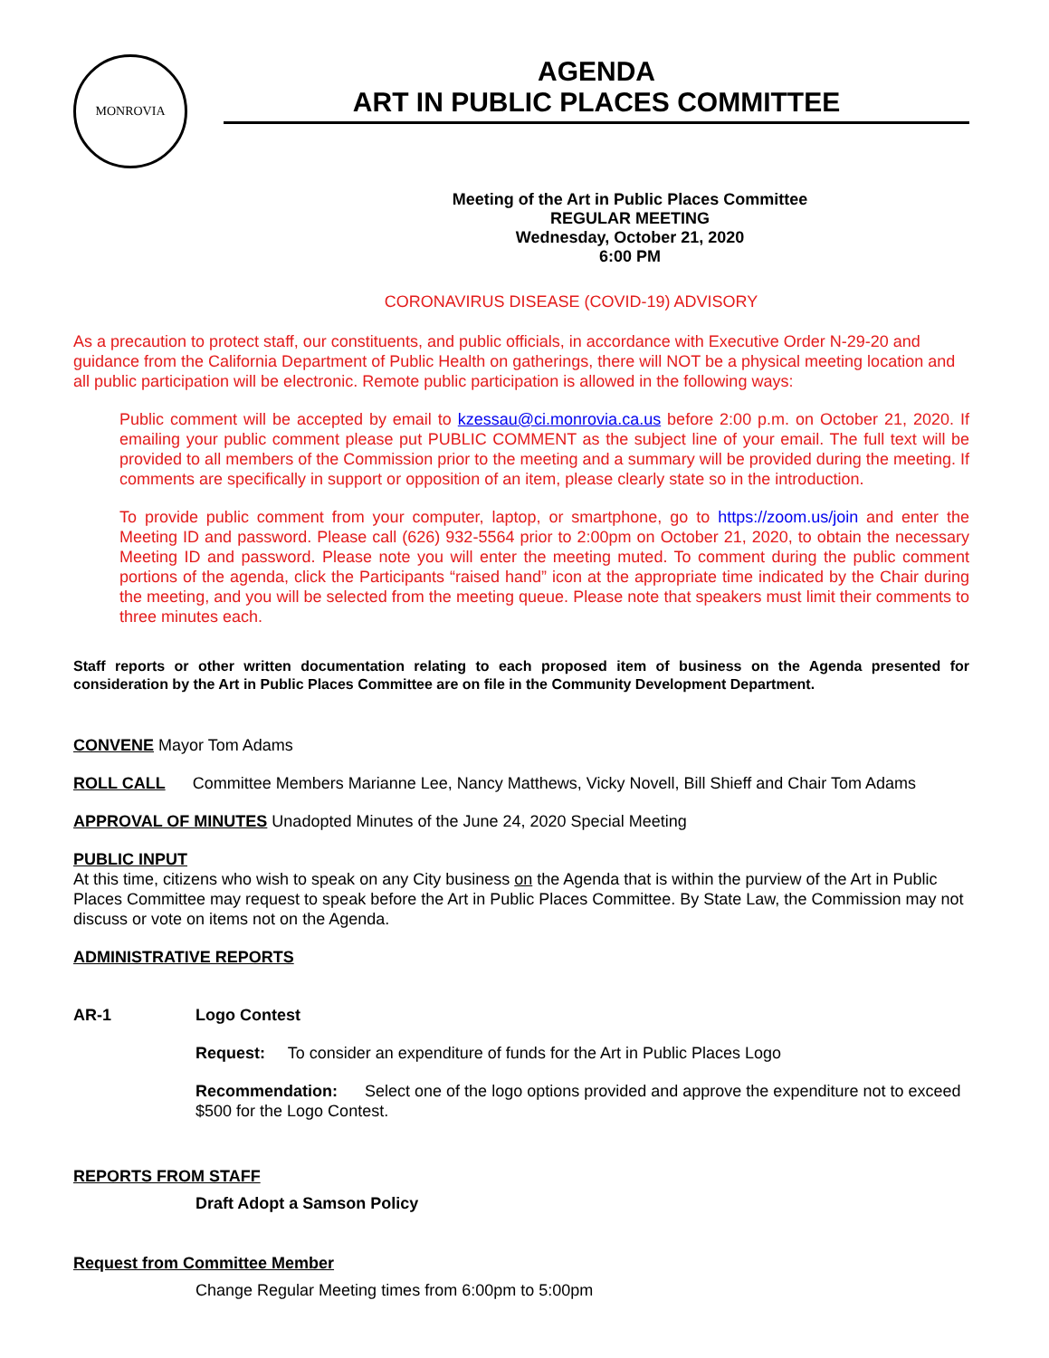MONROVIA
AGENDA
ART IN PUBLIC PLACES COMMITTEE
Meeting of the Art in Public Places Committee
REGULAR MEETING
Wednesday, October 21, 2020
6:00 PM
CORONAVIRUS DISEASE (COVID-19) ADVISORY
As a precaution to protect staff, our constituents, and public officials, in accordance with Executive Order N-29-20 and guidance from the California Department of Public Health on gatherings, there will NOT be a physical meeting location and all public participation will be electronic. Remote public participation is allowed in the following ways:
Public comment will be accepted by email to kzessau@ci.monrovia.ca.us before 2:00 p.m. on October 21, 2020. If emailing your public comment please put PUBLIC COMMENT as the subject line of your email. The full text will be provided to all members of the Commission prior to the meeting and a summary will be provided during the meeting. If comments are specifically in support or opposition of an item, please clearly state so in the introduction.
To provide public comment from your computer, laptop, or smartphone, go to https://zoom.us/join and enter the Meeting ID and password. Please call (626) 932-5564 prior to 2:00pm on October 21, 2020, to obtain the necessary Meeting ID and password. Please note you will enter the meeting muted. To comment during the public comment portions of the agenda, click the Participants “raised hand” icon at the appropriate time indicated by the Chair during the meeting, and you will be selected from the meeting queue. Please note that speakers must limit their comments to three minutes each.
Staff reports or other written documentation relating to each proposed item of business on the Agenda presented for consideration by the Art in Public Places Committee are on file in the Community Development Department.
CONVENE Mayor Tom Adams
ROLL CALL Committee Members Marianne Lee, Nancy Matthews, Vicky Novell, Bill Shieff and Chair Tom Adams
APPROVAL OF MINUTES Unadopted Minutes of the June 24, 2020 Special Meeting
PUBLIC INPUT
At this time, citizens who wish to speak on any City business on the Agenda that is within the purview of the Art in Public Places Committee may request to speak before the Art in Public Places Committee. By State Law, the Commission may not discuss or vote on items not on the Agenda.
ADMINISTRATIVE REPORTS
AR-1 Logo Contest
Request: To consider an expenditure of funds for the Art in Public Places Logo
Recommendation: Select one of the logo options provided and approve the expenditure not to exceed $500 for the Logo Contest.
REPORTS FROM STAFF
Draft Adopt a Samson Policy
Request from Committee Member
Change Regular Meeting times from 6:00pm to 5:00pm